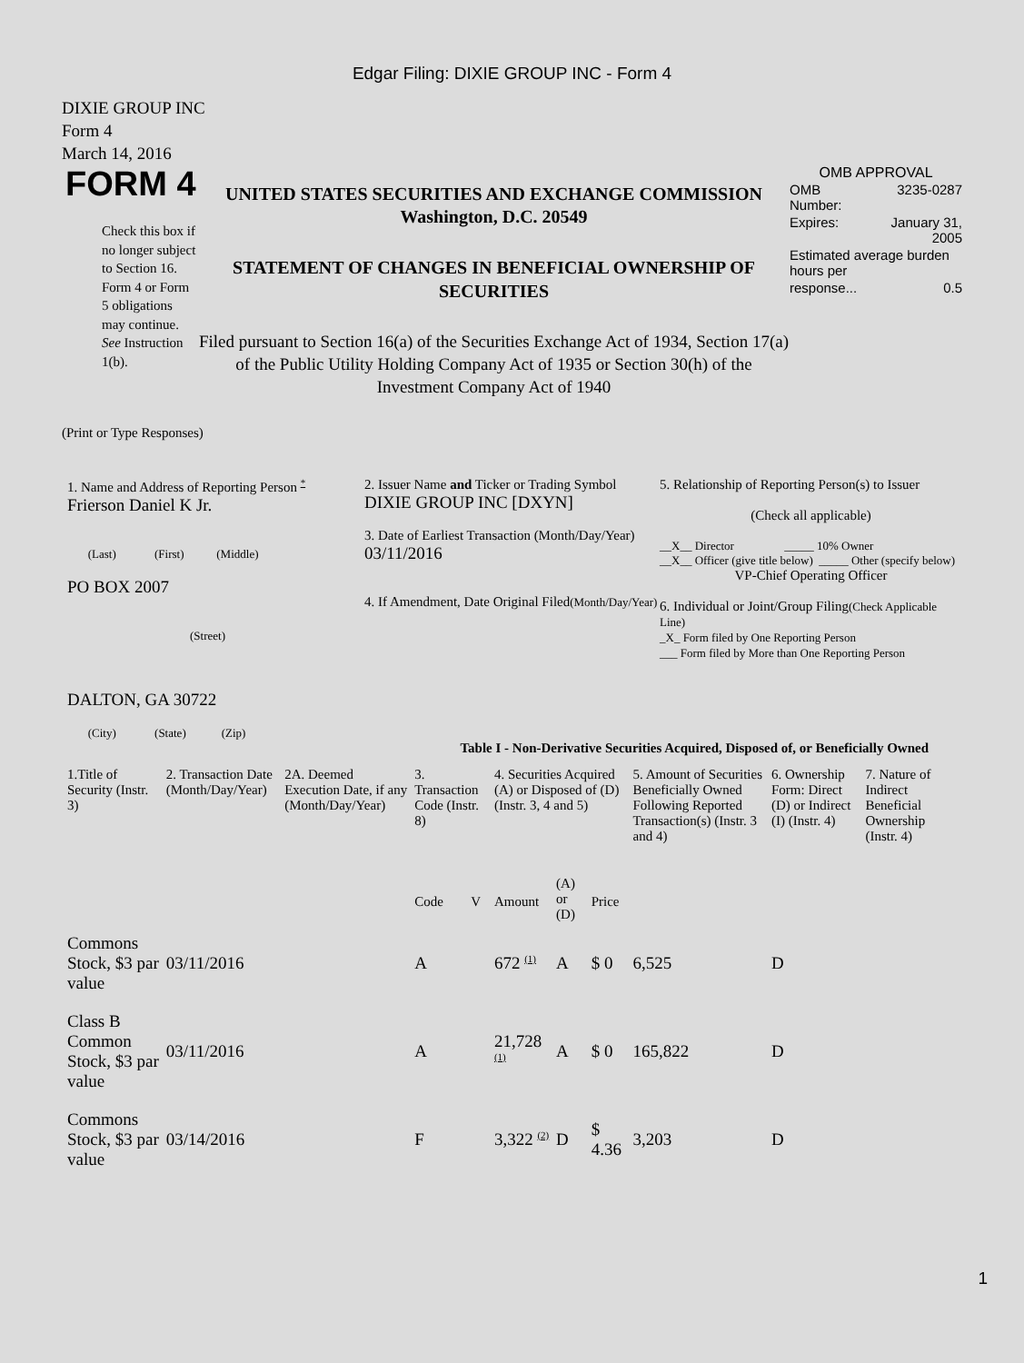Edgar Filing: DIXIE GROUP INC - Form 4
DIXIE GROUP INC
Form 4
March 14, 2016
FORM 4
Check this box if no longer subject to Section 16. Form 4 or Form 5 obligations may continue. See Instruction 1(b).
UNITED STATES SECURITIES AND EXCHANGE COMMISSION
Washington, D.C. 20549
STATEMENT OF CHANGES IN BENEFICIAL OWNERSHIP OF SECURITIES
Filed pursuant to Section 16(a) of the Securities Exchange Act of 1934, Section 17(a) of the Public Utility Holding Company Act of 1935 or Section 30(h) of the Investment Company Act of 1940
OMB APPROVAL
| OMB Number: | 3235-0287 |
| Expires: | January 31, 2005 |
| Estimated average burden hours per | |
| response... | 0.5 |
(Print or Type Responses)
1. Name and Address of Reporting Person <sup>*</sup>
Frierson Daniel K Jr.
(Last) (First) (Middle)
PO BOX 2007
(Street)
DALTON, GA 30722
(City) (State) (Zip)
2. Issuer Name and Ticker or Trading Symbol
DIXIE GROUP INC [DXYN]
3. Date of Earliest Transaction (Month/Day/Year)
03/11/2016
4. If Amendment, Date Original Filed(Month/Day/Year)
5. Relationship of Reporting Person(s) to Issuer
(Check all applicable)
__X__ Director _____ 10% Owner
__X__ Officer (give title below) _____ Other (specify below)
VP-Chief Operating Officer
6. Individual or Joint/Group Filing(Check Applicable Line)
_X_ Form filed by One Reporting Person
___ Form filed by More than One Reporting Person
Table I - Non-Derivative Securities Acquired, Disposed of, or Beneficially Owned
| 1.Title of Security (Instr. 3) | 2. Transaction Date (Month/Day/Year) | 2A. Deemed Execution Date, if any (Month/Day/Year) | 3. Transaction Code (Instr. 8) | | 4. Securities Acquired (A) or Disposed of (D) (Instr. 3, 4 and 5) | | | 5. Amount of Securities Beneficially Owned Following Reported Transaction(s) (Instr. 3 and 4) | 6. Ownership Form: Direct (D) or Indirect (I) (Instr. 4) | 7. Nature of Indirect Beneficial Ownership (Instr. 4) |
| --- | --- | --- | --- | --- | --- | --- | --- | --- | --- | --- |
| | | | Code | V | Amount | (A) or (D) | Price | | | |
| Commons Stock, $3 par value | 03/11/2016 | | A | | 672 <sup>(1)</sup> | A | $ 0 | 6,525 | D | |
| Class B Common Stock, $3 par value | 03/11/2016 | | A | | 21,728 <sup>(1)</sup> | A | $ 0 | 165,822 | D | |
| Commons Stock, $3 par value | 03/14/2016 | | F | | 3,322 <sup>(2)</sup> | D | $ 4.36 | 3,203 | D | |
1